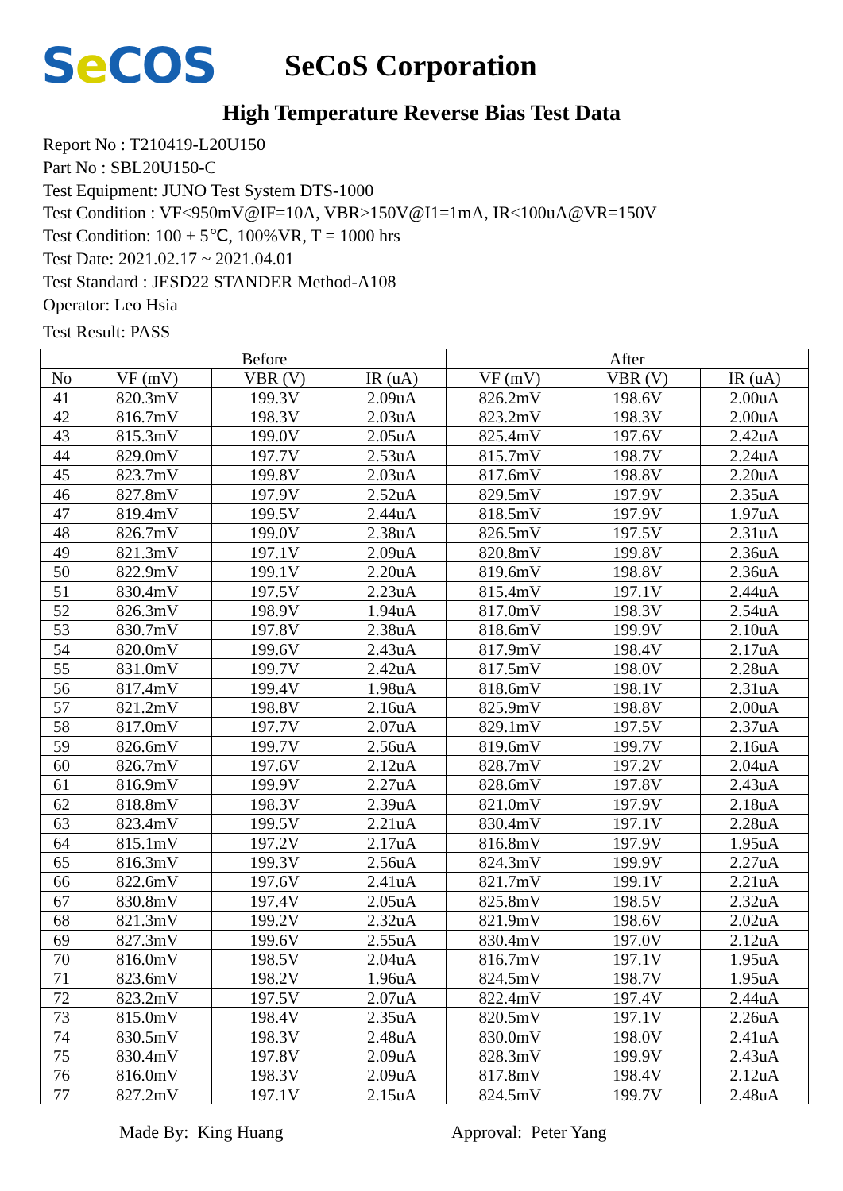Se COS
SeCoS Corporation
High Temperature Reverse Bias Test Data
Report No : T210419-L20U150
Part No : SBL20U150-C
Test Equipment: JUNO Test System DTS-1000
Test Condition : VF<950mV@IF=10A, VBR>150V@I1=1mA, IR<100uA@VR=150V
Test Condition: 100 ± 5℃, 100%VR, T = 1000 hrs
Test Date: 2021.02.17 ~ 2021.04.01
Test Standard : JESD22 STANDER Method-A108
Operator: Leo Hsia
Test Result: PASS
| | Before | | | After | | |
| --- | --- | --- | --- | --- | --- | --- |
| No | VF (mV) | VBR (V) | IR (uA) | VF (mV) | VBR (V) | IR (uA) |
| 41 | 820.3mV | 199.3V | 2.09uA | 826.2mV | 198.6V | 2.00uA |
| 42 | 816.7mV | 198.3V | 2.03uA | 823.2mV | 198.3V | 2.00uA |
| 43 | 815.3mV | 199.0V | 2.05uA | 825.4mV | 197.6V | 2.42uA |
| 44 | 829.0mV | 197.7V | 2.53uA | 815.7mV | 198.7V | 2.24uA |
| 45 | 823.7mV | 199.8V | 2.03uA | 817.6mV | 198.8V | 2.20uA |
| 46 | 827.8mV | 197.9V | 2.52uA | 829.5mV | 197.9V | 2.35uA |
| 47 | 819.4mV | 199.5V | 2.44uA | 818.5mV | 197.9V | 1.97uA |
| 48 | 826.7mV | 199.0V | 2.38uA | 826.5mV | 197.5V | 2.31uA |
| 49 | 821.3mV | 197.1V | 2.09uA | 820.8mV | 199.8V | 2.36uA |
| 50 | 822.9mV | 199.1V | 2.20uA | 819.6mV | 198.8V | 2.36uA |
| 51 | 830.4mV | 197.5V | 2.23uA | 815.4mV | 197.1V | 2.44uA |
| 52 | 826.3mV | 198.9V | 1.94uA | 817.0mV | 198.3V | 2.54uA |
| 53 | 830.7mV | 197.8V | 2.38uA | 818.6mV | 199.9V | 2.10uA |
| 54 | 820.0mV | 199.6V | 2.43uA | 817.9mV | 198.4V | 2.17uA |
| 55 | 831.0mV | 199.7V | 2.42uA | 817.5mV | 198.0V | 2.28uA |
| 56 | 817.4mV | 199.4V | 1.98uA | 818.6mV | 198.1V | 2.31uA |
| 57 | 821.2mV | 198.8V | 2.16uA | 825.9mV | 198.8V | 2.00uA |
| 58 | 817.0mV | 197.7V | 2.07uA | 829.1mV | 197.5V | 2.37uA |
| 59 | 826.6mV | 199.7V | 2.56uA | 819.6mV | 199.7V | 2.16uA |
| 60 | 826.7mV | 197.6V | 2.12uA | 828.7mV | 197.2V | 2.04uA |
| 61 | 816.9mV | 199.9V | 2.27uA | 828.6mV | 197.8V | 2.43uA |
| 62 | 818.8mV | 198.3V | 2.39uA | 821.0mV | 197.9V | 2.18uA |
| 63 | 823.4mV | 199.5V | 2.21uA | 830.4mV | 197.1V | 2.28uA |
| 64 | 815.1mV | 197.2V | 2.17uA | 816.8mV | 197.9V | 1.95uA |
| 65 | 816.3mV | 199.3V | 2.56uA | 824.3mV | 199.9V | 2.27uA |
| 66 | 822.6mV | 197.6V | 2.41uA | 821.7mV | 199.1V | 2.21uA |
| 67 | 830.8mV | 197.4V | 2.05uA | 825.8mV | 198.5V | 2.32uA |
| 68 | 821.3mV | 199.2V | 2.32uA | 821.9mV | 198.6V | 2.02uA |
| 69 | 827.3mV | 199.6V | 2.55uA | 830.4mV | 197.0V | 2.12uA |
| 70 | 816.0mV | 198.5V | 2.04uA | 816.7mV | 197.1V | 1.95uA |
| 71 | 823.6mV | 198.2V | 1.96uA | 824.5mV | 198.7V | 1.95uA |
| 72 | 823.2mV | 197.5V | 2.07uA | 822.4mV | 197.4V | 2.44uA |
| 73 | 815.0mV | 198.4V | 2.35uA | 820.5mV | 197.1V | 2.26uA |
| 74 | 830.5mV | 198.3V | 2.48uA | 830.0mV | 198.0V | 2.41uA |
| 75 | 830.4mV | 197.8V | 2.09uA | 828.3mV | 199.9V | 2.43uA |
| 76 | 816.0mV | 198.3V | 2.09uA | 817.8mV | 198.4V | 2.12uA |
| 77 | 827.2mV | 197.1V | 2.15uA | 824.5mV | 199.7V | 2.48uA |
Made By: King Huang Approval: Peter Yang